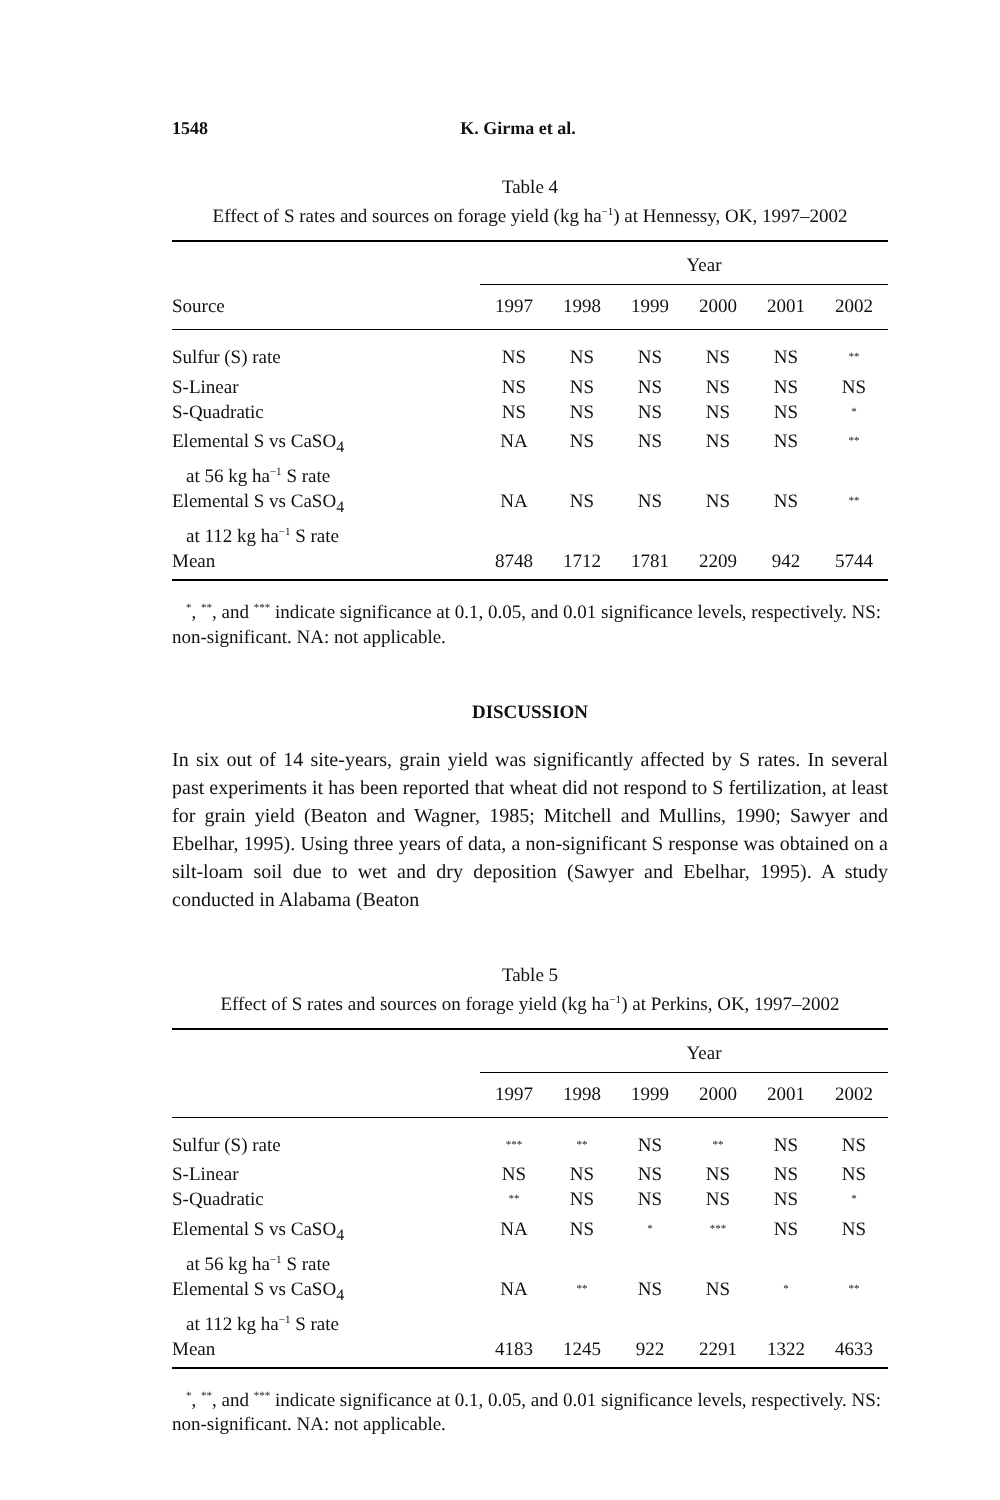1548 K. Girma et al.
Table 4
Effect of S rates and sources on forage yield (kg ha<sup>−1</sup>) at Hennessy, OK, 1997–2002
| Source | Year | | | | | |
| --- | --- | --- | --- | --- | --- | --- |
| | 1997 | 1998 | 1999 | 2000 | 2001 | 2002 |
| Sulfur (S) rate | NS | NS | NS | NS | NS | <sup>**</sup> |
| S-Linear | NS | NS | NS | NS | NS | NS |
| S-Quadratic | NS | NS | NS | NS | NS | <sup>*</sup> |
| Elemental S vs CaSO<sub>4</sub> at 56 kg ha<sup>−1</sup> S rate | NA | NS | NS | NS | NS | <sup>**</sup> |
| Elemental S vs CaSO<sub>4</sub> at 112 kg ha<sup>−1</sup> S rate | NA | NS | NS | NS | NS | <sup>**</sup> |
| Mean | 8748 | 1712 | 1781 | 2209 | 942 | 5744 |
<sup>*</sup>, <sup>**</sup>, and <sup>***</sup> indicate significance at 0.1, 0.05, and 0.01 significance levels, respectively. NS: non-significant. NA: not applicable.
DISCUSSION
In six out of 14 site-years, grain yield was significantly affected by S rates. In several past experiments it has been reported that wheat did not respond to S fertilization, at least for grain yield (Beaton and Wagner, 1985; Mitchell and Mullins, 1990; Sawyer and Ebelhar, 1995). Using three years of data, a non-significant S response was obtained on a silt-loam soil due to wet and dry deposition (Sawyer and Ebelhar, 1995). A study conducted in Alabama (Beaton
Table 5
Effect of S rates and sources on forage yield (kg ha<sup>−1</sup>) at Perkins, OK, 1997–2002
| | Year | | | | | |
| --- | --- | --- | --- | --- | --- | --- |
| | 1997 | 1998 | 1999 | 2000 | 2001 | 2002 |
| Sulfur (S) rate | <sup>***</sup> | <sup>**</sup> | NS | <sup>**</sup> | NS | NS |
| S-Linear | NS | NS | NS | NS | NS | NS |
| S-Quadratic | <sup>**</sup> | NS | NS | NS | NS | <sup>*</sup> |
| Elemental S vs CaSO<sub>4</sub> at 56 kg ha<sup>−1</sup> S rate | NA | NS | <sup>*</sup> | <sup>***</sup> | NS | NS |
| Elemental S vs CaSO<sub>4</sub> at 112 kg ha<sup>−1</sup> S rate | NA | <sup>**</sup> | NS | NS | <sup>*</sup> | <sup>**</sup> |
| Mean | 4183 | 1245 | 922 | 2291 | 1322 | 4633 |
<sup>*</sup>, <sup>**</sup>, and <sup>***</sup> indicate significance at 0.1, 0.05, and 0.01 significance levels, respectively. NS: non-significant. NA: not applicable.